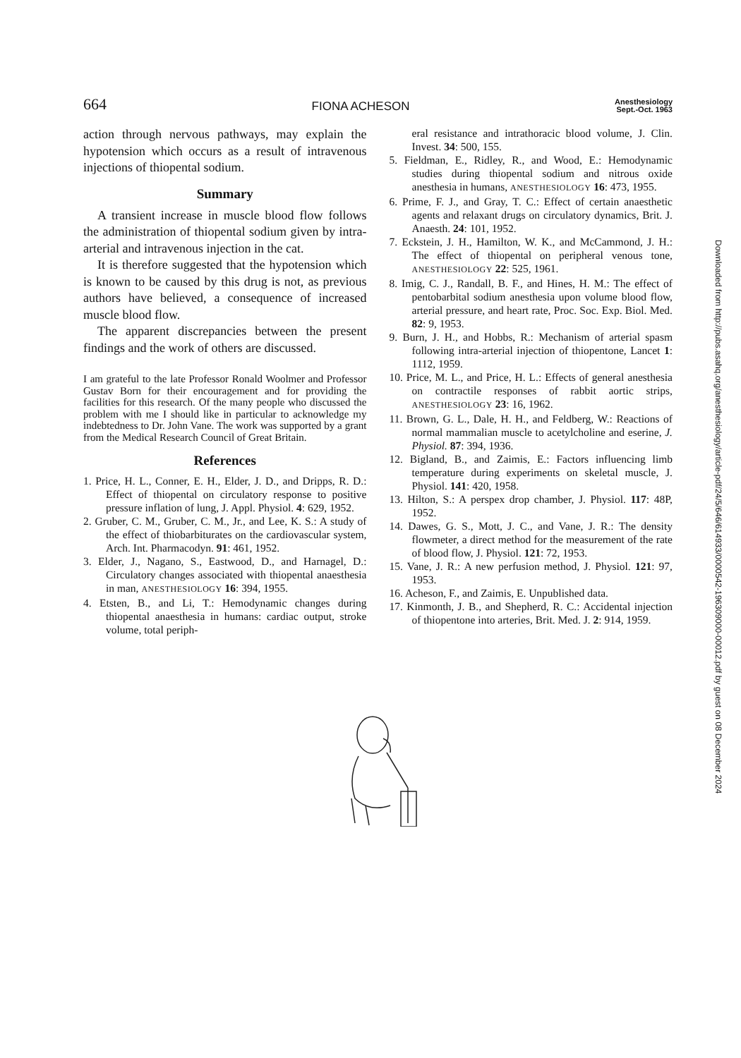664 FIONA ACHESON Anesthesiology
Sept.-Oct. 1963
action through nervous pathways, may explain the hypotension which occurs as a result of intravenous injections of thiopental sodium.
Summary
A transient increase in muscle blood flow follows the administration of thiopental sodium given by intra-arterial and intravenous injection in the cat.
It is therefore suggested that the hypotension which is known to be caused by this drug is not, as previous authors have believed, a consequence of increased muscle blood flow.
The apparent discrepancies between the present findings and the work of others are discussed.
I am grateful to the late Professor Ronald Woolmer and Professor Gustav Born for their encouragement and for providing the facilities for this research. Of the many people who discussed the problem with me I should like in particular to acknowledge my indebtedness to Dr. John Vane. The work was supported by a grant from the Medical Research Council of Great Britain.
References
1. Price, H. L., Conner, E. H., Elder, J. D., and Dripps, R. D.: Effect of thiopental on circulatory response to positive pressure inflation of lung, J. Appl. Physiol. 4: 629, 1952.
2. Gruber, C. M., Gruber, C. M., Jr., and Lee, K. S.: A study of the effect of thiobarbiturates on the cardiovascular system, Arch. Int. Pharmacodyn. 91: 461, 1952.
3. Elder, J., Nagano, S., Eastwood, D., and Harnagel, D.: Circulatory changes associated with thiopental anaesthesia in man, ANESTHESIOLOGY 16: 394, 1955.
4. Etsten, B., and Li, T.: Hemodynamic changes during thiopental anaesthesia in humans: cardiac output, stroke volume, total periph-
eral resistance and intrathoracic blood volume, J. Clin. Invest. 34: 500, 155.
5. Fieldman, E., Ridley, R., and Wood, E.: Hemodynamic studies during thiopental sodium and nitrous oxide anesthesia in humans, ANESTHESIOLOGY 16: 473, 1955.
6. Prime, F. J., and Gray, T. C.: Effect of certain anaesthetic agents and relaxant drugs on circulatory dynamics, Brit. J. Anaesth. 24: 101, 1952.
7. Eckstein, J. H., Hamilton, W. K., and McCammond, J. H.: The effect of thiopental on peripheral venous tone, ANESTHESIOLOGY 22: 525, 1961.
8. Imig, C. J., Randall, B. F., and Hines, H. M.: The effect of pentobarbital sodium anesthesia upon volume blood flow, arterial pressure, and heart rate, Proc. Soc. Exp. Biol. Med. 82: 9, 1953.
9. Burn, J. H., and Hobbs, R.: Mechanism of arterial spasm following intra-arterial injection of thiopentone, Lancet 1: 1112, 1959.
10. Price, M. L., and Price, H. L.: Effects of general anesthesia on contractile responses of rabbit aortic strips, ANESTHESIOLOGY 23: 16, 1962.
11. Brown, G. L., Dale, H. H., and Feldberg, W.: Reactions of normal mammalian muscle to acetylcholine and eserine, J. Physiol. 87: 394, 1936.
12. Bigland, B., and Zaimis, E.: Factors influencing limb temperature during experiments on skeletal muscle, J. Physiol. 141: 420, 1958.
13. Hilton, S.: A perspex drop chamber, J. Physiol. 117: 48P, 1952.
14. Dawes, G. S., Mott, J. C., and Vane, J. R.: The density flowmeter, a direct method for the measurement of the rate of blood flow, J. Physiol. 121: 72, 1953.
15. Vane, J. R.: A new perfusion method, J. Physiol. 121: 97, 1953.
16. Acheson, F., and Zaimis, E. Unpublished data.
17. Kinmonth, J. B., and Shepherd, R. C.: Accidental injection of thiopentone into arteries, Brit. Med. J. 2: 914, 1959.
Downloaded from http://pubs.asahq.org/anesthesiology/article-pdf/24/5/646/614933/0000542-196309000-00012.pdf by guest on 08 December 2024